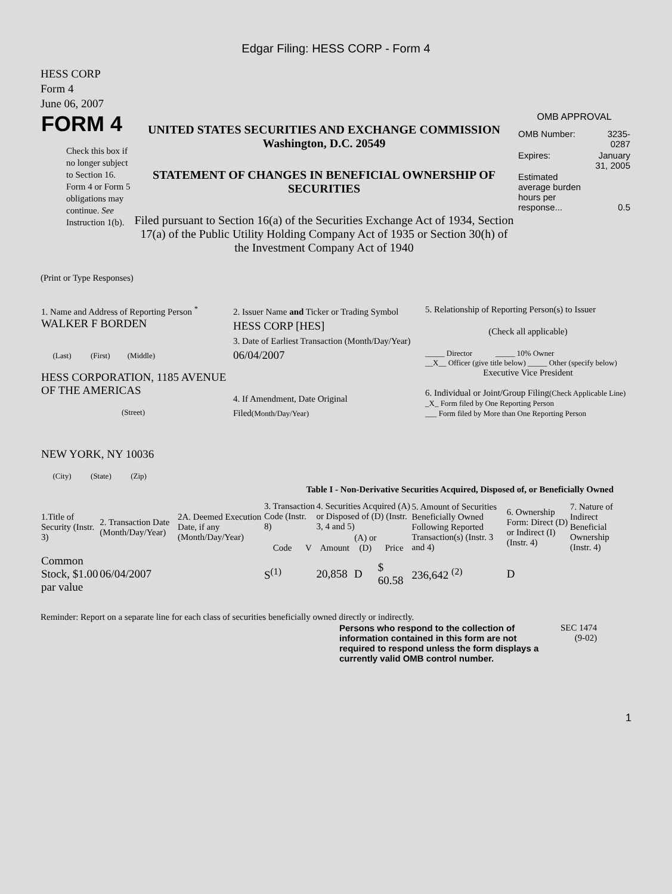Edgar Filing: HESS CORP - Form 4
HESS CORP
Form 4
June 06, 2007
| FORM 4 Check this box if no longer subject to Section 16. Form 4 or Form 5 obligations may continue. See Instruction 1(b). | UNITED STATES SECURITIES AND EXCHANGE COMMISSION Washington, D.C. 20549 STATEMENT OF CHANGES IN BENEFICIAL OWNERSHIP OF SECURITIES Filed pursuant to Section 16(a) of the Securities Exchange Act of 1934, Section 17(a) of the Public Utility Holding Company Act of 1935 or Section 30(h) of the Investment Company Act of 1940 | OMB APPROVAL / OMB Number: / 3235-0287 / / Expires: / January 31, 2005 / / Estimated average burden hours per response... / 0.5 / |
(Print or Type Responses)
| 1. Name and Address of Reporting Person <sup>*</sup> WALKER F BORDEN (Last) (First) (Middle) HESS CORPORATION, 1185 AVENUE OF THE AMERICAS (Street) NEW YORK, NY 10036 (City) (State) (Zip) | 2. Issuer Name and Ticker or Trading Symbol HESS CORP [HES] 3. Date of Earliest Transaction (Month/Day/Year) 06/04/2007 4. If Amendment, Date Original Filed (Month/Day/Year) | 5. Relationship of Reporting Person(s) to Issuer (Check all applicable) _____ Director _____ 10% Owner __X__ Officer (give title below) _____ Other (specify below) Executive Vice President 6. Individual or Joint/Group Filing (Check Applicable Line) _X_ Form filed by One Reporting Person ___ Form filed by More than One Reporting Person |
Table I - Non-Derivative Securities Acquired, Disposed of, or Beneficially Owned
| 1.Title of Security (Instr. 3) | 2. Transaction Date (Month/Day/Year) | 2A. Deemed Execution Date, if any (Month/Day/Year) | 3. Transaction Code (Instr. 8) | | 4. Securities Acquired (A) or Disposed of (D) (Instr. 3, 4 and 5) | | | 5. Amount of Securities Beneficially Owned Following Reported Transaction(s) (Instr. 3 and 4) | 6. Ownership Form: Direct (D) or Indirect (I) (Instr. 4) | 7. Nature of Indirect Beneficial Ownership (Instr. 4) |
| --- | --- | --- | --- | --- | --- | --- | --- | --- | --- | --- |
| | | | Code | V | Amount | (A) or (D) | Price | | | |
| Common Stock, $1.00 par value | 06/04/2007 | | S<sup>(1)</sup> | | 20,858 | D | $ 60.58 | 236,642 <sup>(2)</sup> | D | |
Reminder: Report on a separate line for each class of securities beneficially owned directly or indirectly.
| Persons who respond to the collection of information contained in this form are not required to respond unless the form displays a currently valid OMB control number. | SEC 1474 (9-02) |
1